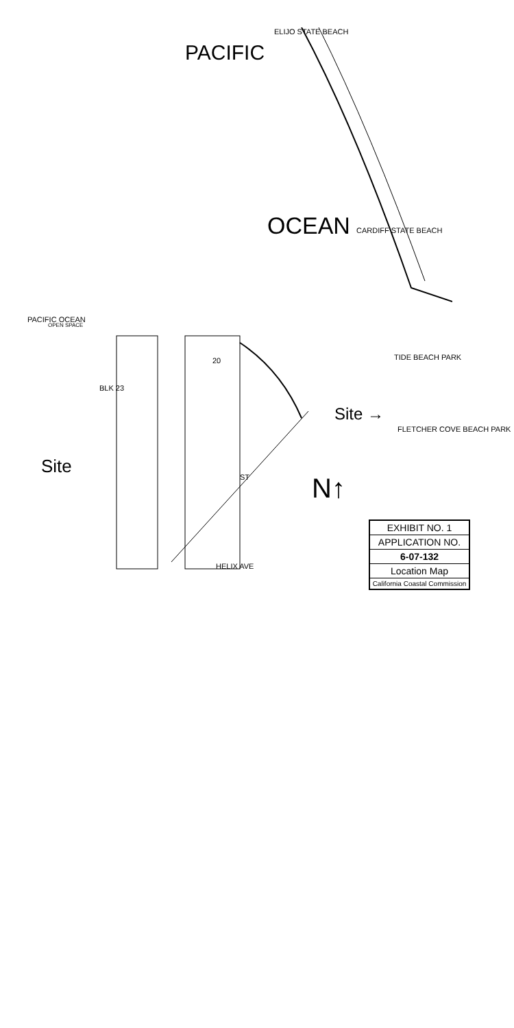PACIFIC
OCEAN
ELIJO STATE BEACH
CARDIFF STATE BEACH
PACIFIC OCEAN
OPEN SPACE
Site
Site →
N↑
FLETCHER COVE BEACH PARK
TIDE BEACH PARK
BLK 23
20
ST
HELIX AVE
EXHIBIT NO. 1
APPLICATION NO.
6-07-132
Location Map
California Coastal Commission